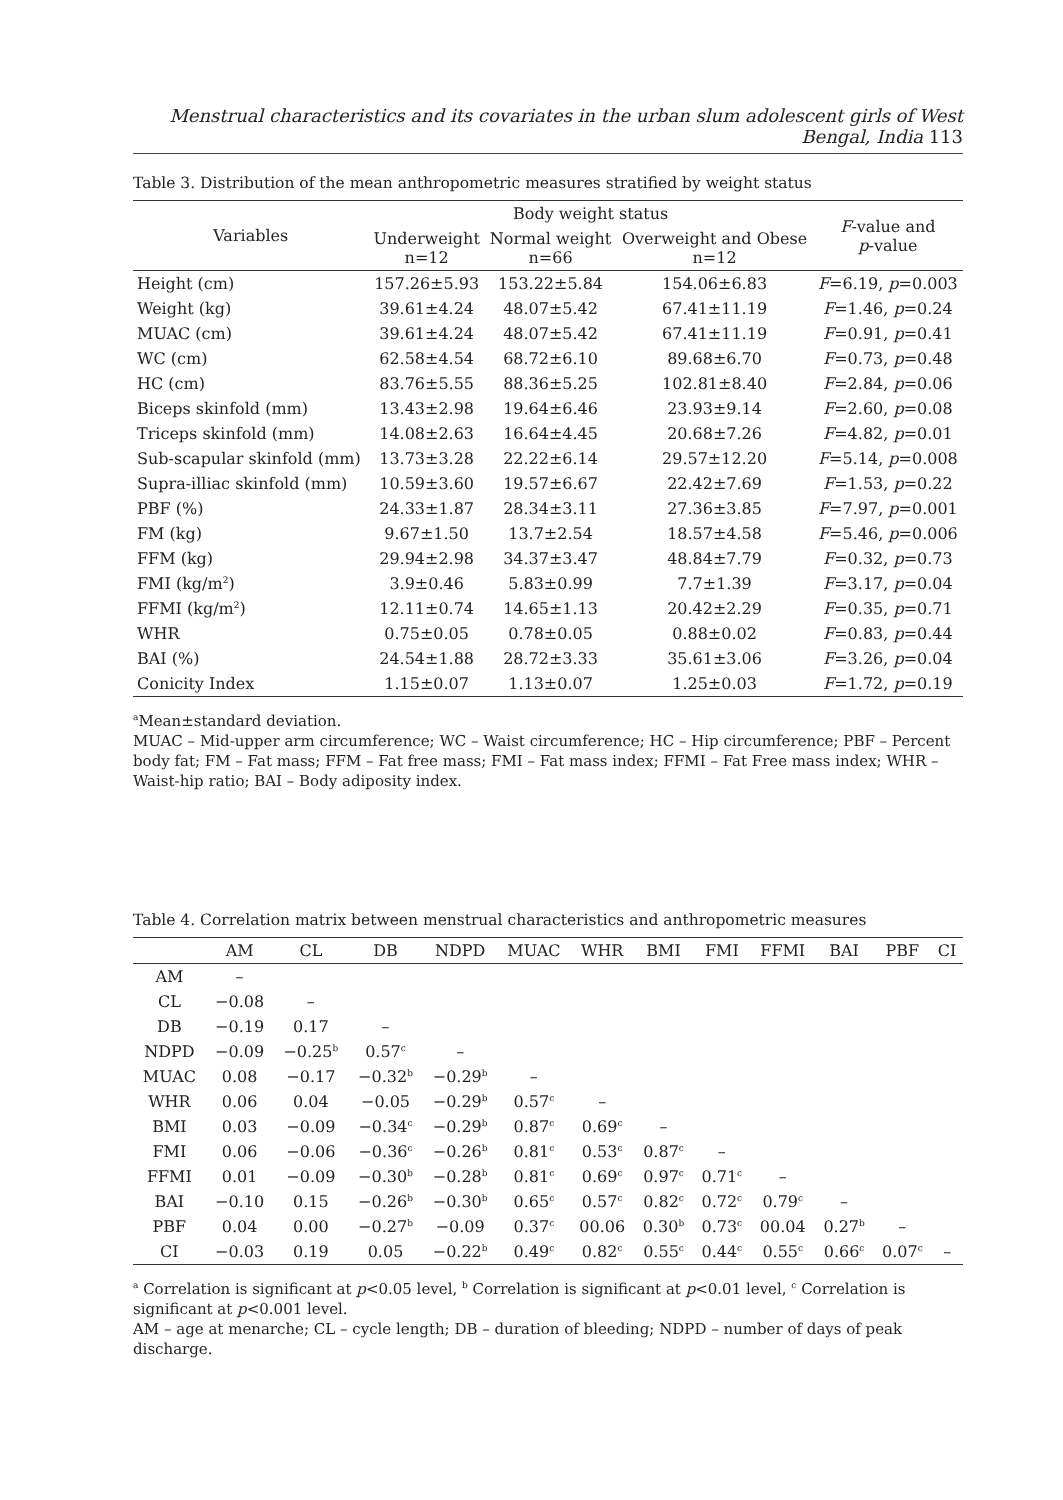Menstrual characteristics and its covariates in the urban slum adolescent girls of West Bengal, India 113
Table 3. Distribution of the mean anthropometric measures stratified by weight status
| Variables | Body weight status | | | F -value and p -value |
| --- | --- | --- | --- | --- |
| | Underweight n=12 | Normal weight n=66 | Overweight and Obese n=12 | |
| Height (cm) | 157.26±5.93 | 153.22±5.84 | 154.06±6.83 | F =6.19, p =0.003 |
| Weight (kg) | 39.61±4.24 | 48.07±5.42 | 67.41±11.19 | F =1.46, p =0.24 |
| MUAC (cm) | 39.61±4.24 | 48.07±5.42 | 67.41±11.19 | F =0.91, p =0.41 |
| WC (cm) | 62.58±4.54 | 68.72±6.10 | 89.68±6.70 | F =0.73, p =0.48 |
| HC (cm) | 83.76±5.55 | 88.36±5.25 | 102.81±8.40 | F =2.84, p =0.06 |
| Biceps skinfold (mm) | 13.43±2.98 | 19.64±6.46 | 23.93±9.14 | F =2.60, p =0.08 |
| Triceps skinfold (mm) | 14.08±2.63 | 16.64±4.45 | 20.68±7.26 | F =4.82, p =0.01 |
| Sub-scapular skinfold (mm) | 13.73±3.28 | 22.22±6.14 | 29.57±12.20 | F =5.14, p =0.008 |
| Supra-illiac skinfold (mm) | 10.59±3.60 | 19.57±6.67 | 22.42±7.69 | F =1.53, p =0.22 |
| PBF (%) | 24.33±1.87 | 28.34±3.11 | 27.36±3.85 | F =7.97, p =0.001 |
| FM (kg) | 9.67±1.50 | 13.7±2.54 | 18.57±4.58 | F =5.46, p =0.006 |
| FFM (kg) | 29.94±2.98 | 34.37±3.47 | 48.84±7.79 | F =0.32, p =0.73 |
| FMI (kg/m<sup>2</sup>) | 3.9±0.46 | 5.83±0.99 | 7.7±1.39 | F =3.17, p =0.04 |
| FFMI (kg/m<sup>2</sup>) | 12.11±0.74 | 14.65±1.13 | 20.42±2.29 | F =0.35, p =0.71 |
| WHR | 0.75±0.05 | 0.78±0.05 | 0.88±0.02 | F =0.83, p =0.44 |
| BAI (%) | 24.54±1.88 | 28.72±3.33 | 35.61±3.06 | F =3.26, p =0.04 |
| Conicity Index | 1.15±0.07 | 1.13±0.07 | 1.25±0.03 | F =1.72, p =0.19 |
<sup>a</sup> Mean±standard deviation.
MUAC – Mid-upper arm circumference; WC – Waist circumference; HC – Hip circumference; PBF – Percent body fat; FM – Fat mass; FFM – Fat free mass; FMI – Fat mass index; FFMI – Fat Free mass index; WHR – Waist-hip ratio; BAI – Body adiposity index.
Table 4. Correlation matrix between menstrual characteristics and anthropometric measures
| | AM | CL | DB | NDPD | MUAC | WHR | BMI | FMI | FFMI | BAI | PBF | CI |
| --- | --- | --- | --- | --- | --- | --- | --- | --- | --- | --- | --- | --- |
| AM | – | | | | | | | | | | | |
| CL | −0.08 | – | | | | | | | | | | |
| DB | −0.19 | 0.17 | – | | | | | | | | | |
| NDPD | −0.09 | −0.25<sup>b</sup> | 0.57<sup>c</sup> | – | | | | | | | | |
| MUAC | 0.08 | −0.17 | −0.32<sup>b</sup> | −0.29<sup>b</sup> | – | | | | | | | |
| WHR | 0.06 | 0.04 | −0.05 | −0.29<sup>b</sup> | 0.57<sup>c</sup> | – | | | | | | |
| BMI | 0.03 | −0.09 | −0.34<sup>c</sup> | −0.29<sup>b</sup> | 0.87<sup>c</sup> | 0.69<sup>c</sup> | – | | | | | |
| FMI | 0.06 | −0.06 | −0.36<sup>c</sup> | −0.26<sup>b</sup> | 0.81<sup>c</sup> | 0.53<sup>c</sup> | 0.87<sup>c</sup> | – | | | | |
| FFMI | 0.01 | −0.09 | −0.30<sup>b</sup> | −0.28<sup>b</sup> | 0.81<sup>c</sup> | 0.69<sup>c</sup> | 0.97<sup>c</sup> | 0.71<sup>c</sup> | – | | | |
| BAI | −0.10 | 0.15 | −0.26<sup>b</sup> | −0.30<sup>b</sup> | 0.65<sup>c</sup> | 0.57<sup>c</sup> | 0.82<sup>c</sup> | 0.72<sup>c</sup> | 0.79<sup>c</sup> | – | | |
| PBF | 0.04 | 0.00 | −0.27<sup>b</sup> | −0.09 | 0.37<sup>c</sup> | 00.06 | 0.30<sup>b</sup> | 0.73<sup>c</sup> | 00.04 | 0.27<sup>b</sup> | – | |
| CI | −0.03 | 0.19 | 0.05 | −0.22<sup>b</sup> | 0.49<sup>c</sup> | 0.82<sup>c</sup> | 0.55<sup>c</sup> | 0.44<sup>c</sup> | 0.55<sup>c</sup> | 0.66<sup>c</sup> | 0.07<sup>c</sup> | – |
<sup>a</sup> Correlation is significant at p<0.05 level, <sup>b</sup> Correlation is significant at p<0.01 level, <sup>c</sup> Correlation is significant at p<0.001 level.
AM – age at menarche; CL – cycle length; DB – duration of bleeding; NDPD – number of days of peak discharge.